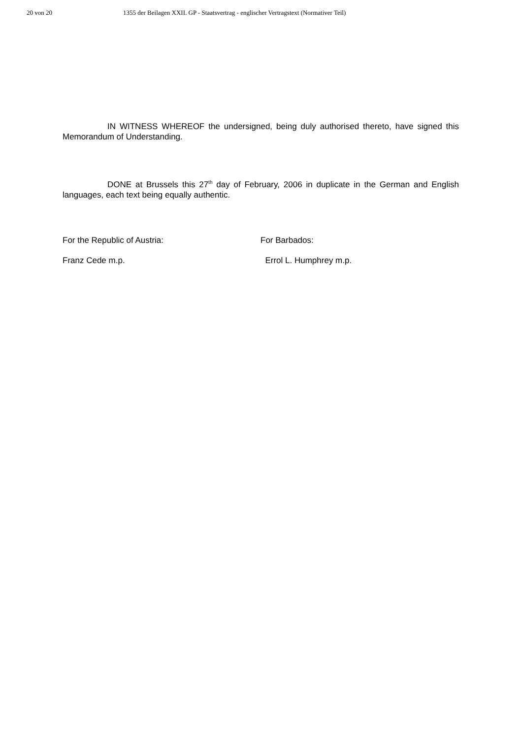20 von 20 1355 der Beilagen XXII. GP - Staatsvertrag - englischer Vertragstext (Normativer Teil)
IN WITNESS WHEREOF the undersigned, being duly authorised thereto, have signed this Memorandum of Understanding.
DONE at Brussels this 27<sup>th</sup> day of February, 2006 in duplicate in the German and English languages, each text being equally authentic.
For the Republic of Austria: For Barbados:
Franz Cede m.p. Errol L. Humphrey m.p.